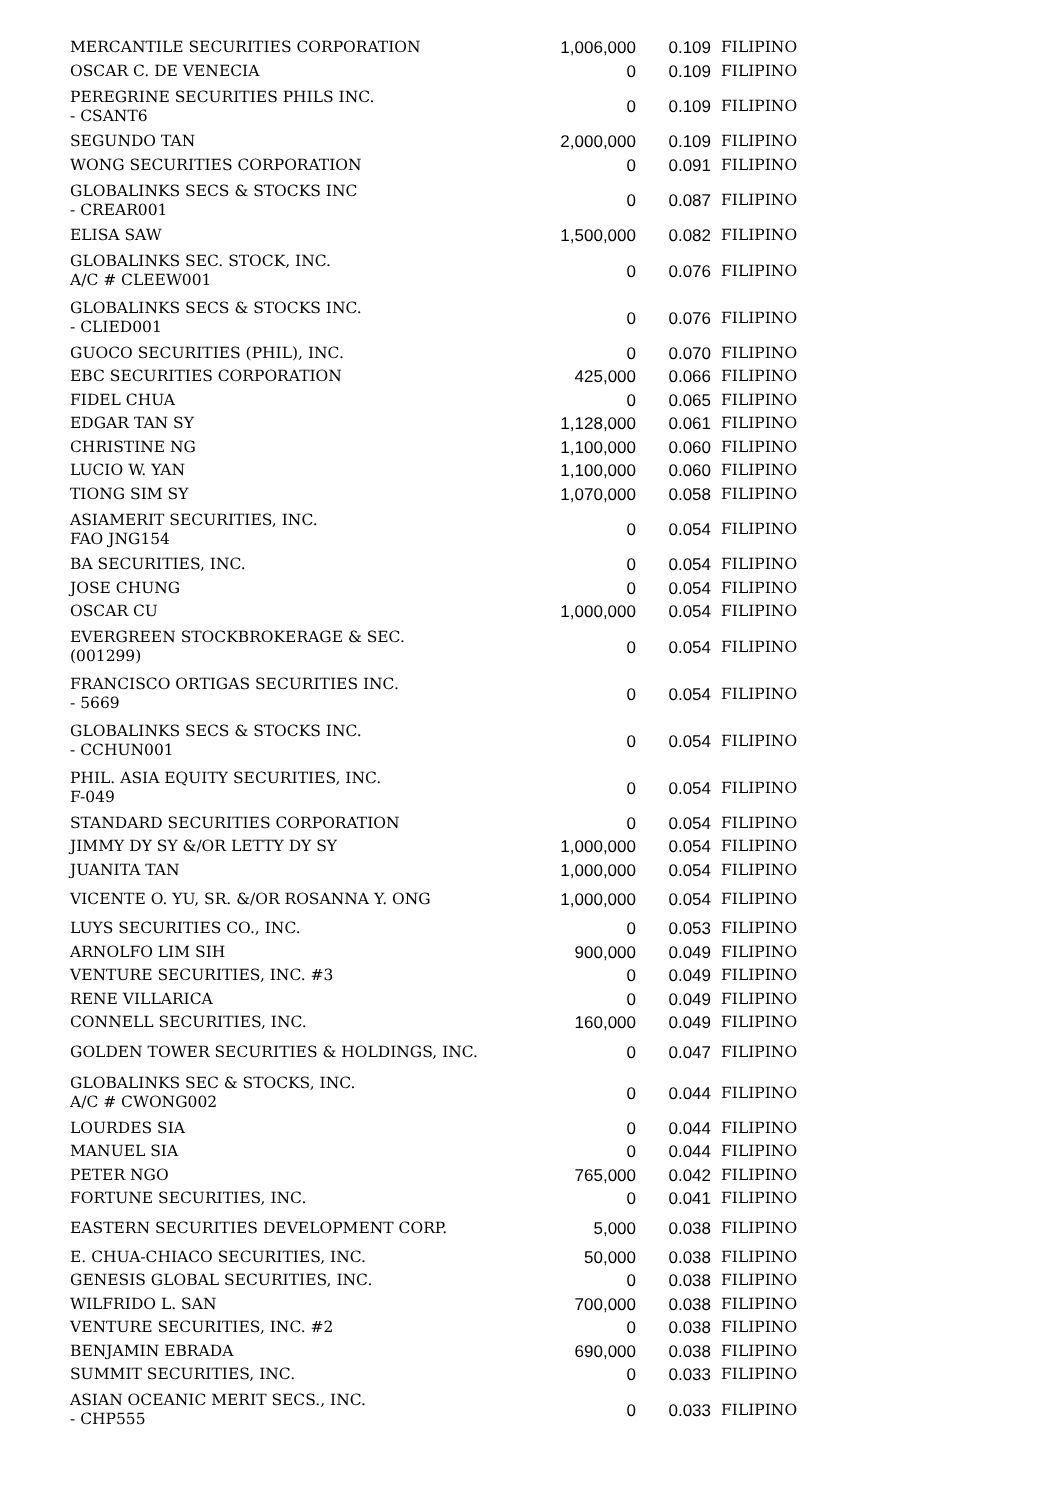| MERCANTILE SECURITIES CORPORATION | 1,006,000 | 0.109 | FILIPINO |
| OSCAR C. DE VENECIA | 0 | 0.109 | FILIPINO |
| PEREGRINE SECURITIES PHILS INC. - CSANT6 | 0 | 0.109 | FILIPINO |
| SEGUNDO TAN | 2,000,000 | 0.109 | FILIPINO |
| WONG SECURITIES CORPORATION | 0 | 0.091 | FILIPINO |
| GLOBALINKS SECS & STOCKS INC - CREAR001 | 0 | 0.087 | FILIPINO |
| ELISA SAW | 1,500,000 | 0.082 | FILIPINO |
| GLOBALINKS SEC. STOCK, INC. A/C # CLEEW001 | 0 | 0.076 | FILIPINO |
| GLOBALINKS SECS & STOCKS INC. - CLIED001 | 0 | 0.076 | FILIPINO |
| GUOCO SECURITIES (PHIL), INC. | 0 | 0.070 | FILIPINO |
| EBC SECURITIES CORPORATION | 425,000 | 0.066 | FILIPINO |
| FIDEL CHUA | 0 | 0.065 | FILIPINO |
| EDGAR TAN SY | 1,128,000 | 0.061 | FILIPINO |
| CHRISTINE NG | 1,100,000 | 0.060 | FILIPINO |
| LUCIO W. YAN | 1,100,000 | 0.060 | FILIPINO |
| TIONG SIM SY | 1,070,000 | 0.058 | FILIPINO |
| ASIAMERIT SECURITIES, INC. FAO JNG154 | 0 | 0.054 | FILIPINO |
| BA SECURITIES, INC. | 0 | 0.054 | FILIPINO |
| JOSE CHUNG | 0 | 0.054 | FILIPINO |
| OSCAR CU | 1,000,000 | 0.054 | FILIPINO |
| EVERGREEN STOCKBROKERAGE & SEC. (001299) | 0 | 0.054 | FILIPINO |
| FRANCISCO ORTIGAS SECURITIES INC. - 5669 | 0 | 0.054 | FILIPINO |
| GLOBALINKS SECS & STOCKS INC. - CCHUN001 | 0 | 0.054 | FILIPINO |
| PHIL. ASIA EQUITY SECURITIES, INC. F-049 | 0 | 0.054 | FILIPINO |
| STANDARD SECURITIES CORPORATION | 0 | 0.054 | FILIPINO |
| JIMMY DY SY &/OR LETTY DY SY | 1,000,000 | 0.054 | FILIPINO |
| JUANITA TAN | 1,000,000 | 0.054 | FILIPINO |
| VICENTE O. YU, SR. &/OR ROSANNA Y. ONG | 1,000,000 | 0.054 | FILIPINO |
| LUYS SECURITIES CO., INC. | 0 | 0.053 | FILIPINO |
| ARNOLFO LIM SIH | 900,000 | 0.049 | FILIPINO |
| VENTURE SECURITIES, INC. #3 | 0 | 0.049 | FILIPINO |
| RENE VILLARICA | 0 | 0.049 | FILIPINO |
| CONNELL SECURITIES, INC. | 160,000 | 0.049 | FILIPINO |
| GOLDEN TOWER SECURITIES & HOLDINGS, INC. | 0 | 0.047 | FILIPINO |
| GLOBALINKS SEC & STOCKS, INC. A/C # CWONG002 | 0 | 0.044 | FILIPINO |
| LOURDES SIA | 0 | 0.044 | FILIPINO |
| MANUEL SIA | 0 | 0.044 | FILIPINO |
| PETER NGO | 765,000 | 0.042 | FILIPINO |
| FORTUNE SECURITIES, INC. | 0 | 0.041 | FILIPINO |
| EASTERN SECURITIES DEVELOPMENT CORP. | 5,000 | 0.038 | FILIPINO |
| E. CHUA-CHIACO SECURITIES, INC. | 50,000 | 0.038 | FILIPINO |
| GENESIS GLOBAL SECURITIES, INC. | 0 | 0.038 | FILIPINO |
| WILFRIDO L. SAN | 700,000 | 0.038 | FILIPINO |
| VENTURE SECURITIES, INC. #2 | 0 | 0.038 | FILIPINO |
| BENJAMIN EBRADA | 690,000 | 0.038 | FILIPINO |
| SUMMIT SECURITIES, INC. | 0 | 0.033 | FILIPINO |
| ASIAN OCEANIC MERIT SECS., INC. - CHP555 | 0 | 0.033 | FILIPINO |